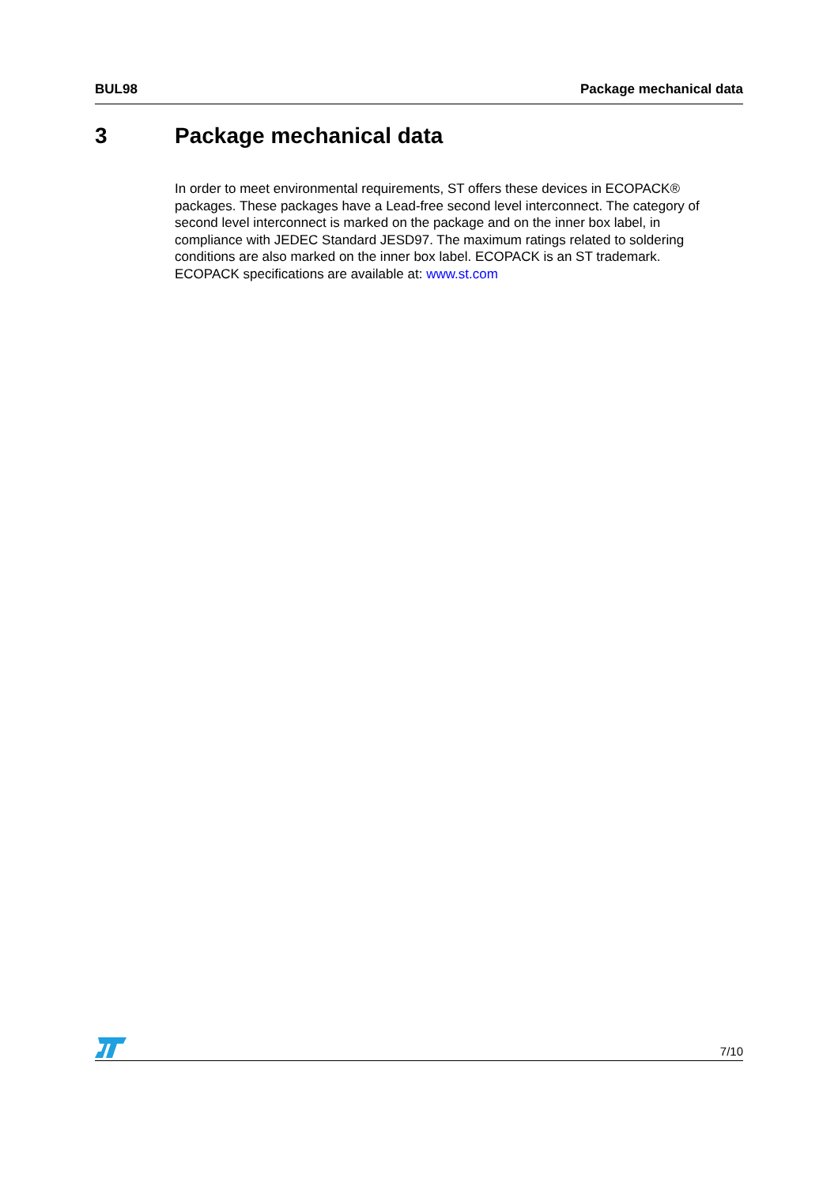BUL98 Package mechanical data
3 Package mechanical data
In order to meet environmental requirements, ST offers these devices in ECOPACK® packages. These packages have a Lead-free second level interconnect. The category of second level interconnect is marked on the package and on the inner box label, in compliance with JEDEC Standard JESD97. The maximum ratings related to soldering conditions are also marked on the inner box label. ECOPACK is an ST trademark. ECOPACK specifications are available at: www.st.com
7/10